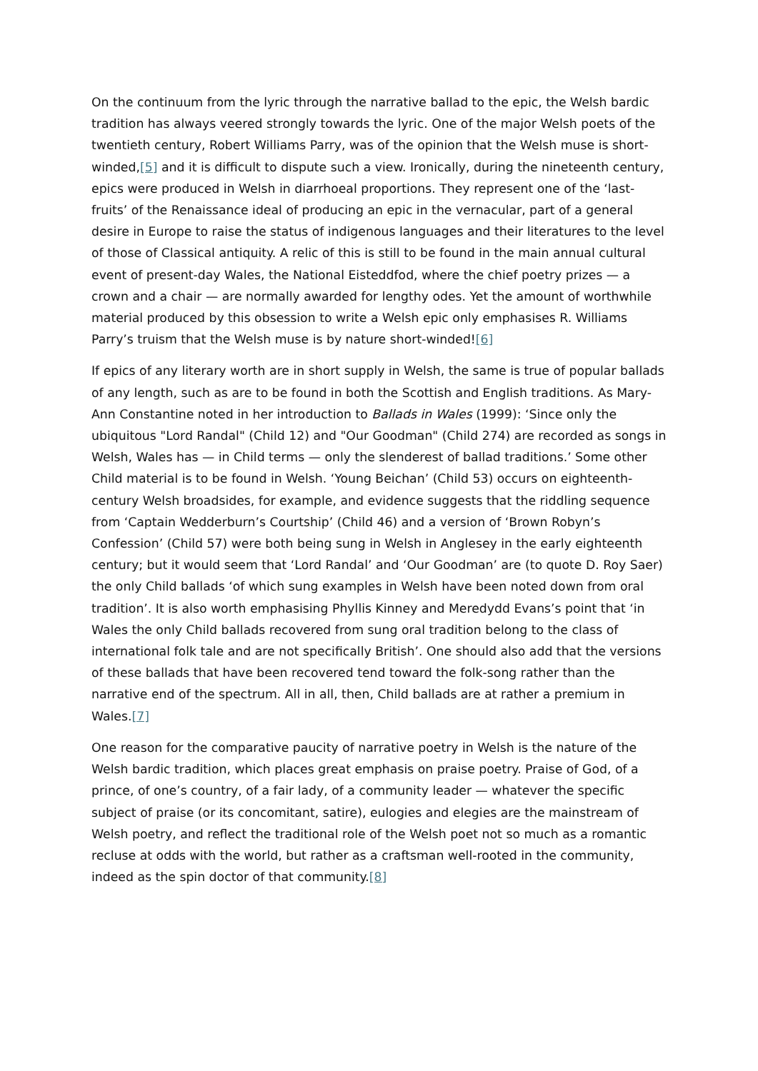On the continuum from the lyric through the narrative ballad to the epic, the Welsh bardic tradition has always veered strongly towards the lyric. One of the major Welsh poets of the twentieth century, Robert Williams Parry, was of the opinion that the Welsh muse is short-winded,[5] and it is difficult to dispute such a view. Ironically, during the nineteenth century, epics were produced in Welsh in diarrhoeal proportions. They represent one of the ‘last-fruits’ of the Renaissance ideal of producing an epic in the vernacular, part of a general desire in Europe to raise the status of indigenous languages and their literatures to the level of those of Classical antiquity. A relic of this is still to be found in the main annual cultural event of present-day Wales, the National Eisteddfod, where the chief poetry prizes — a crown and a chair — are normally awarded for lengthy odes. Yet the amount of worthwhile material produced by this obsession to write a Welsh epic only emphasises R. Williams Parry’s truism that the Welsh muse is by nature short-winded![6]
If epics of any literary worth are in short supply in Welsh, the same is true of popular ballads of any length, such as are to be found in both the Scottish and English traditions. As Mary-Ann Constantine noted in her introduction to Ballads in Wales (1999): ‘Since only the ubiquitous "Lord Randal" (Child 12) and "Our Goodman" (Child 274) are recorded as songs in Welsh, Wales has — in Child terms — only the slenderest of ballad traditions.’ Some other Child material is to be found in Welsh. ‘Young Beichan’ (Child 53) occurs on eighteenth-century Welsh broadsides, for example, and evidence suggests that the riddling sequence from ‘Captain Wedderburn’s Courtship’ (Child 46) and a version of ‘Brown Robyn’s Confession’ (Child 57) were both being sung in Welsh in Anglesey in the early eighteenth century; but it would seem that ‘Lord Randal’ and ‘Our Goodman’ are (to quote D. Roy Saer) the only Child ballads ‘of which sung examples in Welsh have been noted down from oral tradition’. It is also worth emphasising Phyllis Kinney and Meredydd Evans’s point that ‘in Wales the only Child ballads recovered from sung oral tradition belong to the class of international folk tale and are not specifically British’. One should also add that the versions of these ballads that have been recovered tend toward the folk-song rather than the narrative end of the spectrum. All in all, then, Child ballads are at rather a premium in Wales.[7]
One reason for the comparative paucity of narrative poetry in Welsh is the nature of the Welsh bardic tradition, which places great emphasis on praise poetry. Praise of God, of a prince, of one’s country, of a fair lady, of a community leader — whatever the specific subject of praise (or its concomitant, satire), eulogies and elegies are the mainstream of Welsh poetry, and reflect the traditional role of the Welsh poet not so much as a romantic recluse at odds with the world, but rather as a craftsman well-rooted in the community, indeed as the spin doctor of that community.[8]